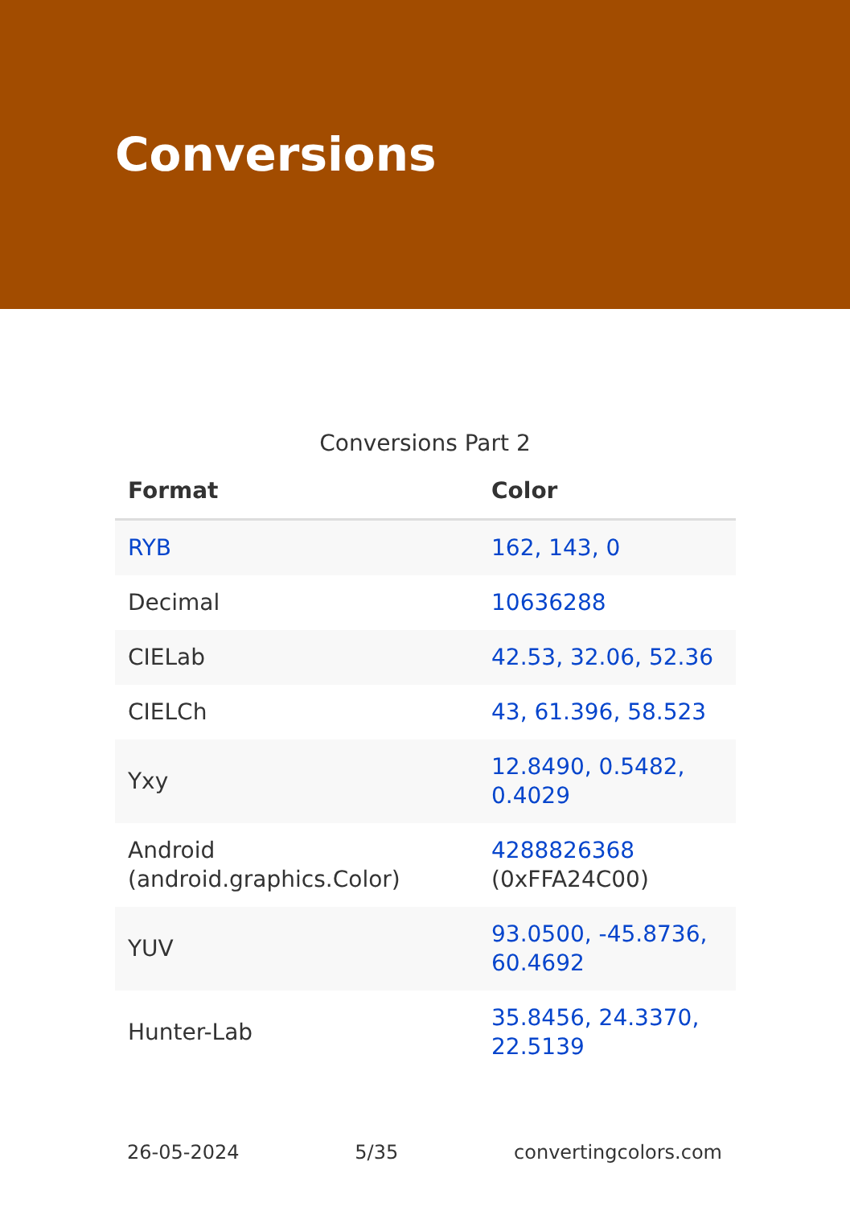Conversions
Conversions Part 2
| Format | Color |
| --- | --- |
| RYB | 162, 143, 0 |
| Decimal | 10636288 |
| CIELab | 42.53, 32.06, 52.36 |
| CIELCh | 43, 61.396, 58.523 |
| Yxy | 12.8490, 0.5482, 0.4029 |
| Android (android.graphics.Color) | 4288826368 (0xFFA24C00) |
| YUV | 93.0500, -45.8736, 60.4692 |
| Hunter-Lab | 35.8456, 24.3370, 22.5139 |
26-05-2024 5/35 convertingcolors.com